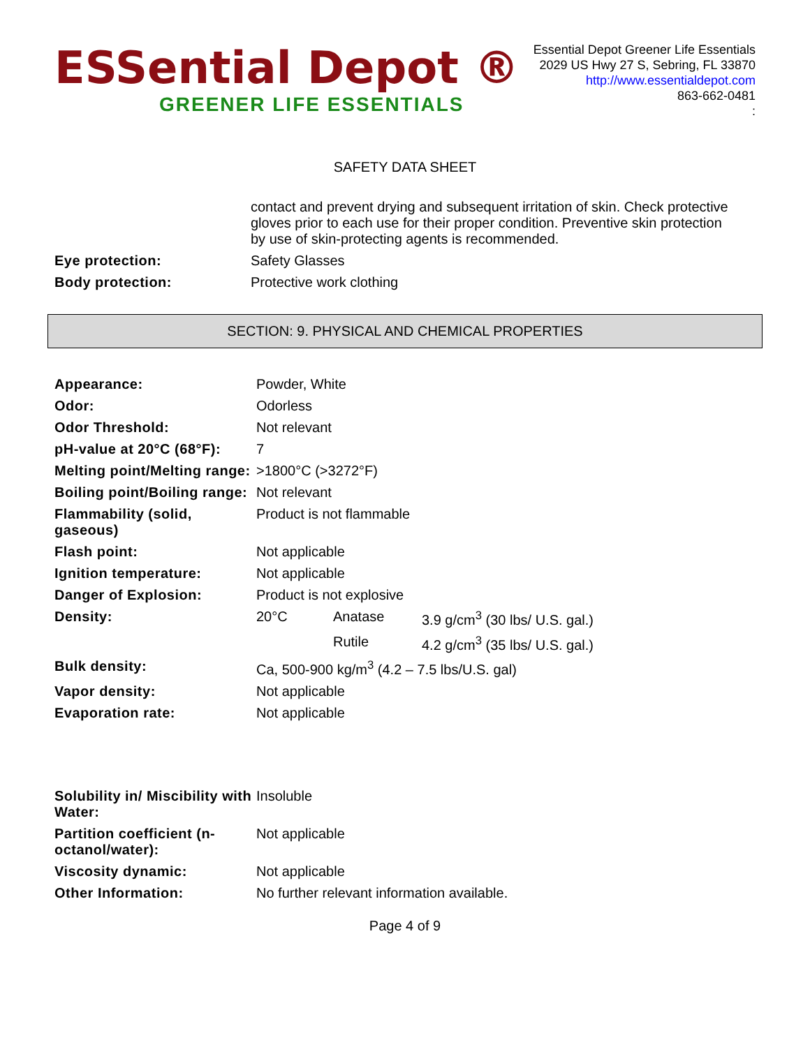ESSential Depot ®
GREENER LIFE ESSENTIALS
Essential Depot Greener Life Essentials
2029 US Hwy 27 S, Sebring, FL 33870
http://www.essentialdepot.com
863-662-0481
:
SAFETY DATA SHEET
| | contact and prevent drying and subsequent irritation of skin. Check protective gloves prior to each use for their proper condition. Preventive skin protection by use of skin-protecting agents is recommended. |
| Eye protection: | Safety Glasses |
| Body protection: | Protective work clothing |
SECTION: 9. PHYSICAL AND CHEMICAL PROPERTIES
| Appearance: | Powder, White | | |
| Odor: | Odorless | | |
| Odor Threshold: | Not relevant | | |
| pH-value at 20°C (68°F): | 7 | | |
| Melting point/Melting range: | >1800°C (>3272°F) | | |
| Boiling point/Boiling range: | Not relevant | | |
| Flammability (solid, gaseous) | Product is not flammable | | |
| Flash point: | Not applicable | | |
| Ignition temperature: | Not applicable | | |
| Danger of Explosion: | Product is not explosive | | |
| Density: | 20°C | Anatase | 3.9 g/cm<sup>3</sup> (30 lbs/ U.S. gal.) |
| | | Rutile | 4.2 g/cm<sup>3</sup> (35 lbs/ U.S. gal.) |
| Bulk density: | Ca, 500-900 kg/m<sup>3</sup> (4.2 – 7.5 lbs/U.S. gal) | | |
| Vapor density: | Not applicable | | |
| Evaporation rate: | Not applicable | | |
| Solubility in/ Miscibility with Water: | Insoluble | | |
| Partition coefficient (n-octanol/water): | Not applicable | | |
| Viscosity dynamic: | Not applicable | | |
| Other Information: | No further relevant information available. | | |
Page 4 of 9